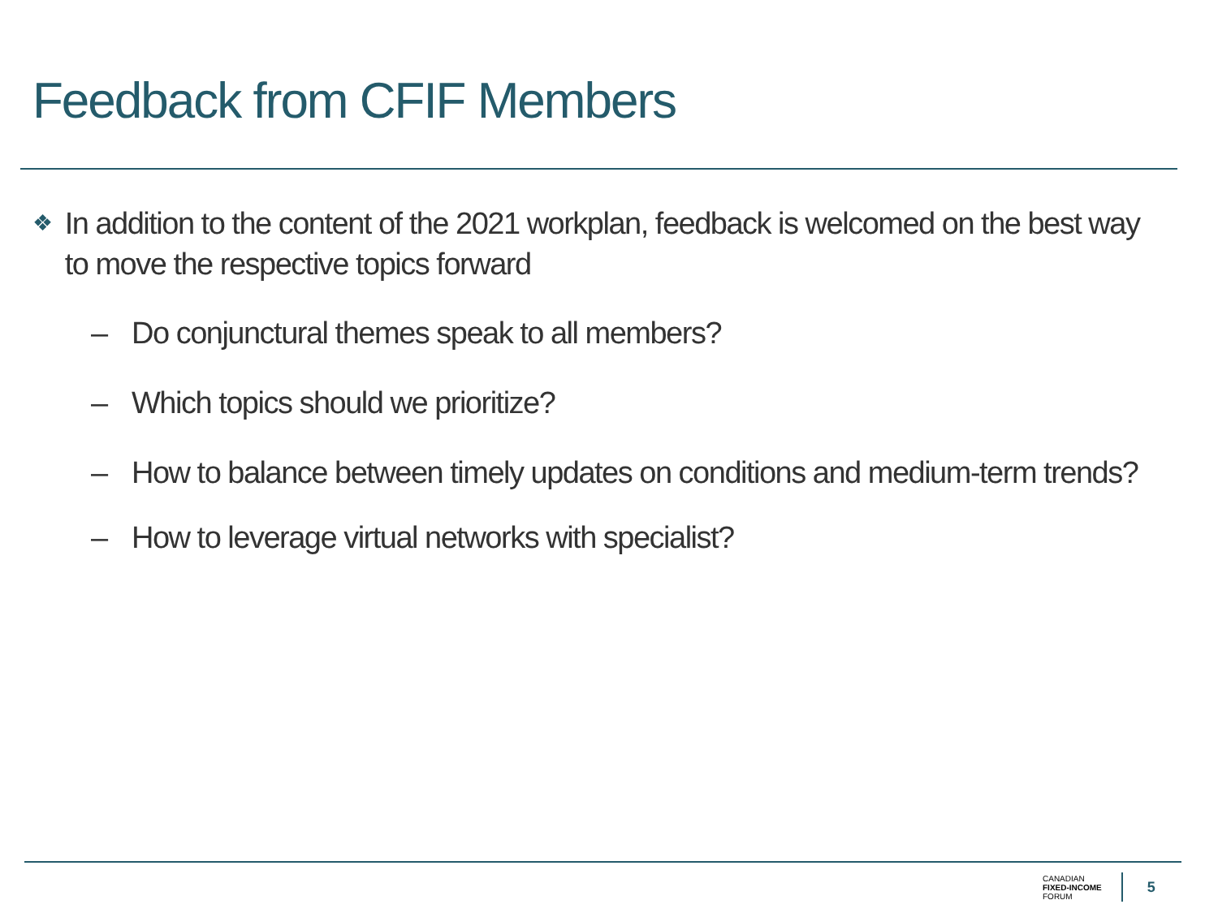Feedback from CFIF Members
❖ In addition to the content of the 2021 workplan, feedback is welcomed on the best way to move the respective topics forward
– Do conjunctural themes speak to all members?
– Which topics should we prioritize?
– How to balance between timely updates on conditions and medium-term trends?
– How to leverage virtual networks with specialist?
CANADIAN
FIXED-INCOME
FORUM
5